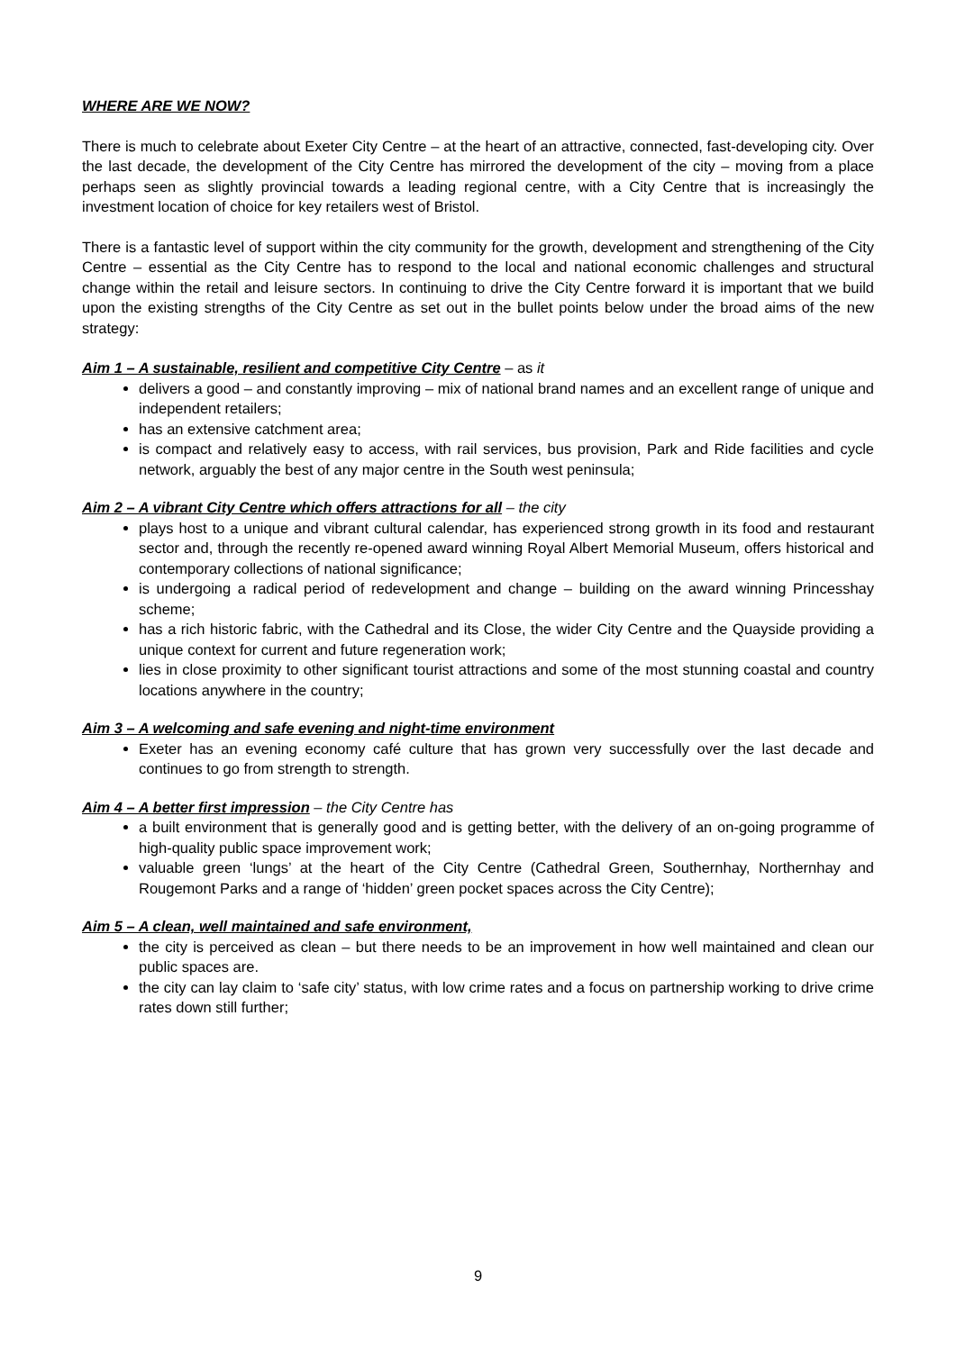WHERE ARE WE NOW?
There is much to celebrate about Exeter City Centre – at the heart of an attractive, connected, fast-developing city. Over the last decade, the development of the City Centre has mirrored the development of the city – moving from a place perhaps seen as slightly provincial towards a leading regional centre, with a City Centre that is increasingly the investment location of choice for key retailers west of Bristol.
There is a fantastic level of support within the city community for the growth, development and strengthening of the City Centre – essential as the City Centre has to respond to the local and national economic challenges and structural change within the retail and leisure sectors. In continuing to drive the City Centre forward it is important that we build upon the existing strengths of the City Centre as set out in the bullet points below under the broad aims of the new strategy:
Aim 1 – A sustainable, resilient and competitive City Centre – as it
delivers a good – and constantly improving – mix of national brand names and an excellent range of unique and independent retailers;
has an extensive catchment area;
is compact and relatively easy to access, with rail services, bus provision, Park and Ride facilities and cycle network, arguably the best of any major centre in the South west peninsula;
Aim 2 – A vibrant City Centre which offers attractions for all – the city
plays host to a unique and vibrant cultural calendar, has experienced strong growth in its food and restaurant sector and, through the recently re-opened award winning Royal Albert Memorial Museum, offers historical and contemporary collections of national significance;
is undergoing a radical period of redevelopment and change – building on the award winning Princesshay scheme;
has a rich historic fabric, with the Cathedral and its Close, the wider City Centre and the Quayside providing a unique context for current and future regeneration work;
lies in close proximity to other significant tourist attractions and some of the most stunning coastal and country locations anywhere in the country;
Aim 3 – A welcoming and safe evening and night-time environment
Exeter has an evening economy café culture that has grown very successfully over the last decade and continues to go from strength to strength.
Aim 4 – A better first impression – the City Centre has
a built environment that is generally good and is getting better, with the delivery of an on-going programme of high-quality public space improvement work;
valuable green ‘lungs’ at the heart of the City Centre (Cathedral Green, Southernhay, Northernhay and Rougemont Parks and a range of ‘hidden’ green pocket spaces across the City Centre);
Aim 5 – A clean, well maintained and safe environment,
the city is perceived as clean – but there needs to be an improvement in how well maintained and clean our public spaces are.
the city can lay claim to ‘safe city’ status, with low crime rates and a focus on partnership working to drive crime rates down still further;
9